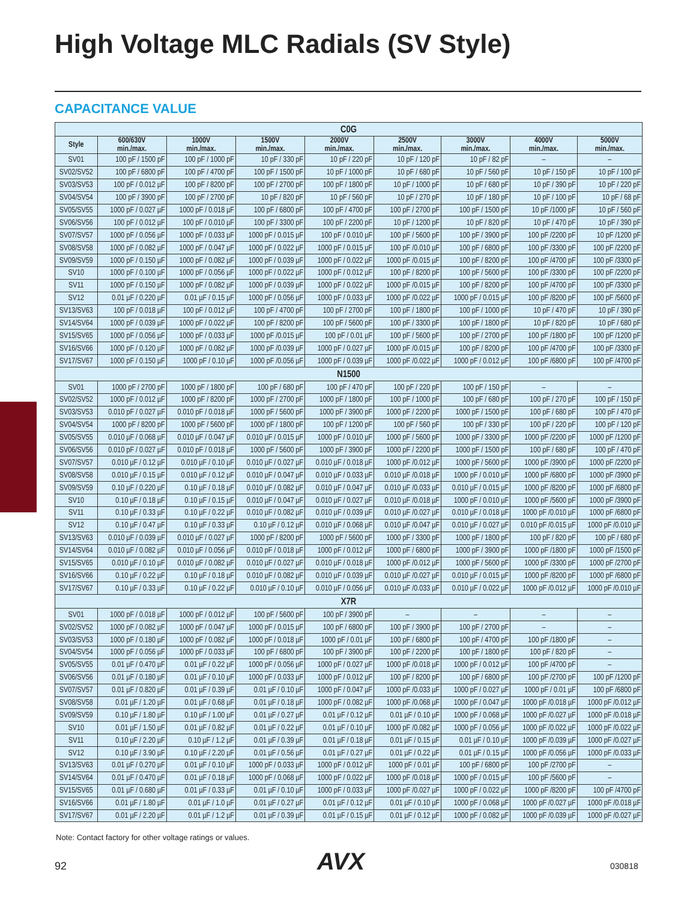High Voltage MLC Radials (SV Style)
CAPACITANCE VALUE
| C0G | | | | | | | | |
| Style | 600/630V min./max. | 1000V min./max. | 1500V min./max. | 2000V min./max. | 2500V min./max. | 3000V min./max. | 4000V min./max. | 5000V min./max. |
| SV01 | 100 pF / 1500 pF | 100 pF / 1000 pF | 10 pF / 330 pF | 10 pF / 220 pF | 10 pF / 120 pF | 10 pF / 82 pF | – | – |
| SV02/SV52 | 100 pF / 6800 pF | 100 pF / 4700 pF | 100 pF / 1500 pF | 10 pF / 1000 pF | 10 pF / 680 pF | 10 pF / 560 pF | 10 pF / 150 pF | 10 pF / 100 pF |
| SV03/SV53 | 100 pF / 0.012 µF | 100 pF / 8200 pF | 100 pF / 2700 pF | 100 pF / 1800 pF | 10 pF / 1000 pF | 10 pF / 680 pF | 10 pF / 390 pF | 10 pF / 220 pF |
| SV04/SV54 | 100 pF / 3900 pF | 100 pF / 2700 pF | 10 pF / 820 pF | 10 pF / 560 pF | 10 pF / 270 pF | 10 pF / 180 pF | 10 pF / 100 pF | 10 pF / 68 pF |
| SV05/SV55 | 1000 pF / 0.027 µF | 1000 pF / 0.018 µF | 100 pF / 6800 pF | 100 pF / 4700 pF | 100 pF / 2700 pF | 100 pF / 1500 pF | 10 pF /1000 pF | 10 pF / 560 pF |
| SV06/SV56 | 100 pF / 0.012 µF | 100 pF / 0.010 µF | 100 pF / 3300 pF | 100 pF / 2200 pF | 10 pF / 1200 pF | 10 pF / 820 pF | 10 pF / 470 pF | 10 pF / 390 pF |
| SV07/SV57 | 1000 pF / 0.056 µF | 1000 pF / 0.033 µF | 1000 pF / 0.015 µF | 100 pF / 0.010 µF | 100 pF / 5600 pF | 100 pF / 3900 pF | 100 pF /2200 pF | 10 pF /1200 pF |
| SV08/SV58 | 1000 pF / 0.082 µF | 1000 pF / 0.047 µF | 1000 pF / 0.022 µF | 1000 pF / 0.015 µF | 100 pF /0.010 µF | 100 pF / 6800 pF | 100 pF /3300 pF | 100 pF /2200 pF |
| SV09/SV59 | 1000 pF / 0.150 µF | 1000 pF / 0.082 µF | 1000 pF / 0.039 µF | 1000 pF / 0.022 µF | 1000 pF /0.015 µF | 100 pF / 8200 pF | 100 pF /4700 pF | 100 pF /3300 pF |
| SV10 | 1000 pF / 0.100 µF | 1000 pF / 0.056 µF | 1000 pF / 0.022 µF | 1000 pF / 0.012 µF | 100 pF / 8200 pF | 100 pF / 5600 pF | 100 pF /3300 pF | 100 pF /2200 pF |
| SV11 | 1000 pF / 0.150 µF | 1000 pF / 0.082 µF | 1000 pF / 0.039 µF | 1000 pF / 0.022 µF | 1000 pF /0.015 µF | 100 pF / 8200 pF | 100 pF /4700 pF | 100 pF /3300 pF |
| SV12 | 0.01 µF / 0.220 µF | 0.01 µF / 0.15 µF | 1000 pF / 0.056 µF | 1000 pF / 0.033 µF | 1000 pF /0.022 µF | 1000 pF / 0.015 µF | 100 pF /8200 pF | 100 pF /5600 pF |
| SV13/SV63 | 100 pF / 0.018 µF | 100 pF / 0.012 µF | 100 pF / 4700 pF | 100 pF / 2700 pF | 100 pF / 1800 pF | 100 pF / 1000 pF | 10 pF / 470 pF | 10 pF / 390 pF |
| SV14/SV64 | 1000 pF / 0.039 µF | 1000 pF / 0.022 µF | 100 pF / 8200 pF | 100 pF / 5600 pF | 100 pF / 3300 pF | 100 pF / 1800 pF | 10 pF / 820 pF | 10 pF / 680 pF |
| SV15/SV65 | 1000 pF / 0.056 µF | 1000 pF / 0.033 µF | 1000 pF /0.015 µF | 100 pF / 0.01 µF | 100 pF / 5600 pF | 100 pF / 2700 pF | 100 pF /1800 pF | 100 pF /1200 pF |
| SV16/SV66 | 1000 pF / 0.120 µF | 1000 pF / 0.082 µF | 1000 pF /0.039 µF | 1000 pF / 0.027 µF | 1000 pF /0.015 µF | 100 pF / 8200 pF | 100 pF /4700 pF | 100 pF /3300 pF |
| SV17/SV67 | 1000 pF / 0.150 µF | 1000 pF / 0.10 µF | 1000 pF /0.056 µF | 1000 pF / 0.039 µF | 1000 pF /0.022 µF | 1000 pF / 0.012 µF | 100 pF /6800 pF | 100 pF /4700 pF |
| N1500 | | | | | | | | |
| SV01 | 1000 pF / 2700 pF | 1000 pF / 1800 pF | 100 pF / 680 pF | 100 pF / 470 pF | 100 pF / 220 pF | 100 pF / 150 pF | – | – |
| SV02/SV52 | 1000 pF / 0.012 µF | 1000 pF / 8200 pF | 1000 pF / 2700 pF | 1000 pF / 1800 pF | 100 pF / 1000 pF | 100 pF / 680 pF | 100 pF / 270 pF | 100 pF / 150 pF |
| SV03/SV53 | 0.010 pF / 0.027 µF | 0.010 pF / 0.018 µF | 1000 pF / 5600 pF | 1000 pF / 3900 pF | 1000 pF / 2200 pF | 1000 pF / 1500 pF | 100 pF / 680 pF | 100 pF / 470 pF |
| SV04/SV54 | 1000 pF / 8200 pF | 1000 pF / 5600 pF | 1000 pF / 1800 pF | 100 pF / 1200 pF | 100 pF / 560 pF | 100 pF / 330 pF | 100 pF / 220 pF | 100 pF / 120 pF |
| SV05/SV55 | 0.010 µF / 0.068 µF | 0.010 µF / 0.047 µF | 0.010 µF / 0.015 µF | 1000 pF / 0.010 µF | 1000 pF / 5600 pF | 1000 pF / 3300 pF | 1000 pF /2200 pF | 1000 pF /1200 pF |
| SV06/SV56 | 0.010 pF / 0.027 µF | 0.010 pF / 0.018 µF | 1000 pF / 5600 pF | 1000 pF / 3900 pF | 1000 pF / 2200 pF | 1000 pF / 1500 pF | 100 pF / 680 pF | 100 pF / 470 pF |
| SV07/SV57 | 0.010 µF / 0.12 µF | 0.010 µF / 0.10 µF | 0.010 µF / 0.027 µF | 0.010 µF / 0.018 µF | 1000 pF /0.012 µF | 1000 pF / 5600 pF | 1000 pF /3900 pF | 1000 pF /2200 pF |
| SV08/SV58 | 0.010 µF / 0.15 µF | 0.010 µF / 0.12 µF | 0.010 µF / 0.047 µF | 0.010 µF / 0.033 µF | 0.010 µF /0.018 µF | 1000 pF / 0.010 µF | 1000 pF /6800 pF | 1000 pF /3900 pF |
| SV09/SV59 | 0.10 µF / 0.220 µF | 0.10 µF / 0.18 µF | 0.010 µF / 0.082 µF | 0.010 µF / 0.047 µF | 0.010 µF /0.033 µF | 0.010 µF / 0.015 µF | 1000 pF /8200 pF | 1000 pF /6800 pF |
| SV10 | 0.10 µF / 0.18 µF | 0.10 µF / 0.15 µF | 0.010 µF / 0.047 µF | 0.010 µF / 0.027 µF | 0.010 µF /0.018 µF | 1000 pF / 0.010 µF | 1000 pF /5600 pF | 1000 pF /3900 pF |
| SV11 | 0.10 µF / 0.33 µF | 0.10 µF / 0.22 µF | 0.010 µF / 0.082 µF | 0.010 µF / 0.039 µF | 0.010 µF /0.027 µF | 0.010 µF / 0.018 µF | 1000 pF /0.010 µF | 1000 pF /6800 pF |
| SV12 | 0.10 µF / 0.47 µF | 0.10 µF / 0.33 µF | 0.10 µF / 0.12 µF | 0.010 µF / 0.068 µF | 0.010 µF /0.047 µF | 0.010 µF / 0.027 µF | 0.010 pF /0.015 µF | 1000 pF /0.010 µF |
| SV13/SV63 | 0.010 µF / 0.039 µF | 0.010 µF / 0.027 µF | 1000 pF / 8200 pF | 1000 pF / 5600 pF | 1000 pF / 3300 pF | 1000 pF / 1800 pF | 100 pF / 820 pF | 100 pF / 680 pF |
| SV14/SV64 | 0.010 µF / 0.082 µF | 0.010 µF / 0.056 µF | 0.010 pF / 0.018 µF | 1000 pF / 0.012 µF | 1000 pF / 6800 pF | 1000 pF / 3900 pF | 1000 pF /1800 pF | 1000 pF /1500 pF |
| SV15/SV65 | 0.010 µF / 0.10 µF | 0.010 µF / 0.082 µF | 0.010 µF / 0.027 µF | 0.010 µF / 0.018 µF | 1000 pF /0.012 µF | 1000 pF / 5600 pF | 1000 pF /3300 pF | 1000 pF /2700 pF |
| SV16/SV66 | 0.10 µF / 0.22 µF | 0.10 µF / 0.18 µF | 0.010 µF / 0.082 µF | 0.010 µF / 0.039 µF | 0.010 µF /0.027 µF | 0.010 µF / 0.015 µF | 1000 pF /8200 pF | 1000 pF /6800 pF |
| SV17/SV67 | 0.10 µF / 0.33 µF | 0.10 µF / 0.22 µF | 0.010 µF / 0.10 µF | 0.010 µF / 0.056 µF | 0.010 µF /0.033 µF | 0.010 µF / 0.022 µF | 1000 pF /0.012 µF | 1000 pF /0.010 µF |
| X7R | | | | | | | | |
| SV01 | 1000 pF / 0.018 µF | 1000 pF / 0.012 µF | 100 pF / 5600 pF | 100 pF / 3900 pF | – | – | – | – |
| SV02/SV52 | 1000 pF / 0.082 µF | 1000 pF / 0.047 µF | 1000 pF / 0.015 µF | 100 pF / 6800 pF | 100 pF / 3900 pF | 100 pF / 2700 pF | – | – |
| SV03/SV53 | 1000 pF / 0.180 µF | 1000 pF / 0.082 µF | 1000 pF / 0.018 µF | 1000 pF / 0.01 µF | 100 pF / 6800 pF | 100 pF / 4700 pF | 100 pF /1800 pF | – |
| SV04/SV54 | 1000 pF / 0.056 µF | 1000 pF / 0.033 µF | 100 pF / 6800 pF | 100 pF / 3900 pF | 100 pF / 2200 pF | 100 pF / 1800 pF | 100 pF / 820 pF | – |
| SV05/SV55 | 0.01 µF / 0.470 µF | 0.01 µF / 0.22 µF | 1000 pF / 0.056 µF | 1000 pF / 0.027 µF | 1000 pF /0.018 µF | 1000 pF / 0.012 µF | 100 pF /4700 pF | – |
| SV06/SV56 | 0.01 µF / 0.180 µF | 0.01 µF / 0.10 µF | 1000 pF / 0.033 µF | 1000 pF / 0.012 µF | 100 pF / 8200 pF | 100 pF / 6800 pF | 100 pF /2700 pF | 100 pF /1200 pF |
| SV07/SV57 | 0.01 µF / 0.820 µF | 0.01 µF / 0.39 µF | 0.01 µF / 0.10 µF | 1000 pF / 0.047 µF | 1000 pF /0.033 µF | 1000 pF / 0.027 µF | 1000 pF / 0.01 µF | 100 pF /6800 pF |
| SV08/SV58 | 0.01 µF / 1.20 µF | 0.01 µF / 0.68 µF | 0.01 µF / 0.18 µF | 1000 pF / 0.082 µF | 1000 pF /0.068 µF | 1000 pF / 0.047 µF | 1000 pF /0.018 µF | 1000 pF /0.012 µF |
| SV09/SV59 | 0.10 µF / 1.80 µF | 0.10 µF / 1.00 µF | 0.01 µF / 0.27 µF | 0.01 µF / 0.12 µF | 0.01 µF / 0.10 µF | 1000 pF / 0.068 µF | 1000 pF /0.027 µF | 1000 pF /0.018 µF |
| SV10 | 0.01 µF / 1.50 µF | 0.01 µF / 0.82 µF | 0.01 µF / 0.22 µF | 0.01 µF / 0.10 µF | 1000 pF /0.082 µF | 1000 pF / 0.056 µF | 1000 pF /0.022 µF | 1000 pF /0.022 µF |
| SV11 | 0.10 µF / 2.20 µF | 0.10 µF / 1.2 µF | 0.01 µF / 0.39 µF | 0.01 µF / 0.18 µF | 0.01 µF / 0.15 µF | 0.01 µF / 0.10 µF | 1000 pF /0.039 µF | 1000 pF /0.027 µF |
| SV12 | 0.10 µF / 3.90 µF | 0.10 µF / 2.20 µF | 0.01 µF / 0.56 µF | 0.01 µF / 0.27 µF | 0.01 µF / 0.22 µF | 0.01 µF / 0.15 µF | 1000 pF /0.056 µF | 1000 pF /0.033 µF |
| SV13/SV63 | 0.01 µF / 0.270 µF | 0.01 µF / 0.10 µF | 1000 pF / 0.033 µF | 1000 pF / 0.012 µF | 1000 pF / 0.01 µF | 100 pF / 6800 pF | 100 pF /2700 pF | – |
| SV14/SV64 | 0.01 µF / 0.470 µF | 0.01 µF / 0.18 µF | 1000 pF / 0.068 µF | 1000 pF / 0.022 µF | 1000 pF /0.018 µF | 1000 pF / 0.015 µF | 100 pF /5600 pF | – |
| SV15/SV65 | 0.01 µF / 0.680 µF | 0.01 µF / 0.33 µF | 0.01 µF / 0.10 µF | 1000 pF / 0.033 µF | 1000 pF /0.027 µF | 1000 pF / 0.022 µF | 1000 pF /8200 pF | 100 pF /4700 pF |
| SV16/SV66 | 0.01 µF / 1.80 µF | 0.01 µF / 1.0 µF | 0.01 µF / 0.27 µF | 0.01 µF / 0.12 µF | 0.01 µF / 0.10 µF | 1000 pF / 0.068 µF | 1000 pF /0.027 µF | 1000 pF /0.018 µF |
| SV17/SV67 | 0.01 µF / 2.20 µF | 0.01 µF / 1.2 µF | 0.01 µF / 0.39 µF | 0.01 µF / 0.15 µF | 0.01 µF / 0.12 µF | 1000 pF / 0.082 µF | 1000 pF /0.039 µF | 1000 pF /0.027 µF |
Note: Contact factory for other voltage ratings or values.
92 AVX 030818